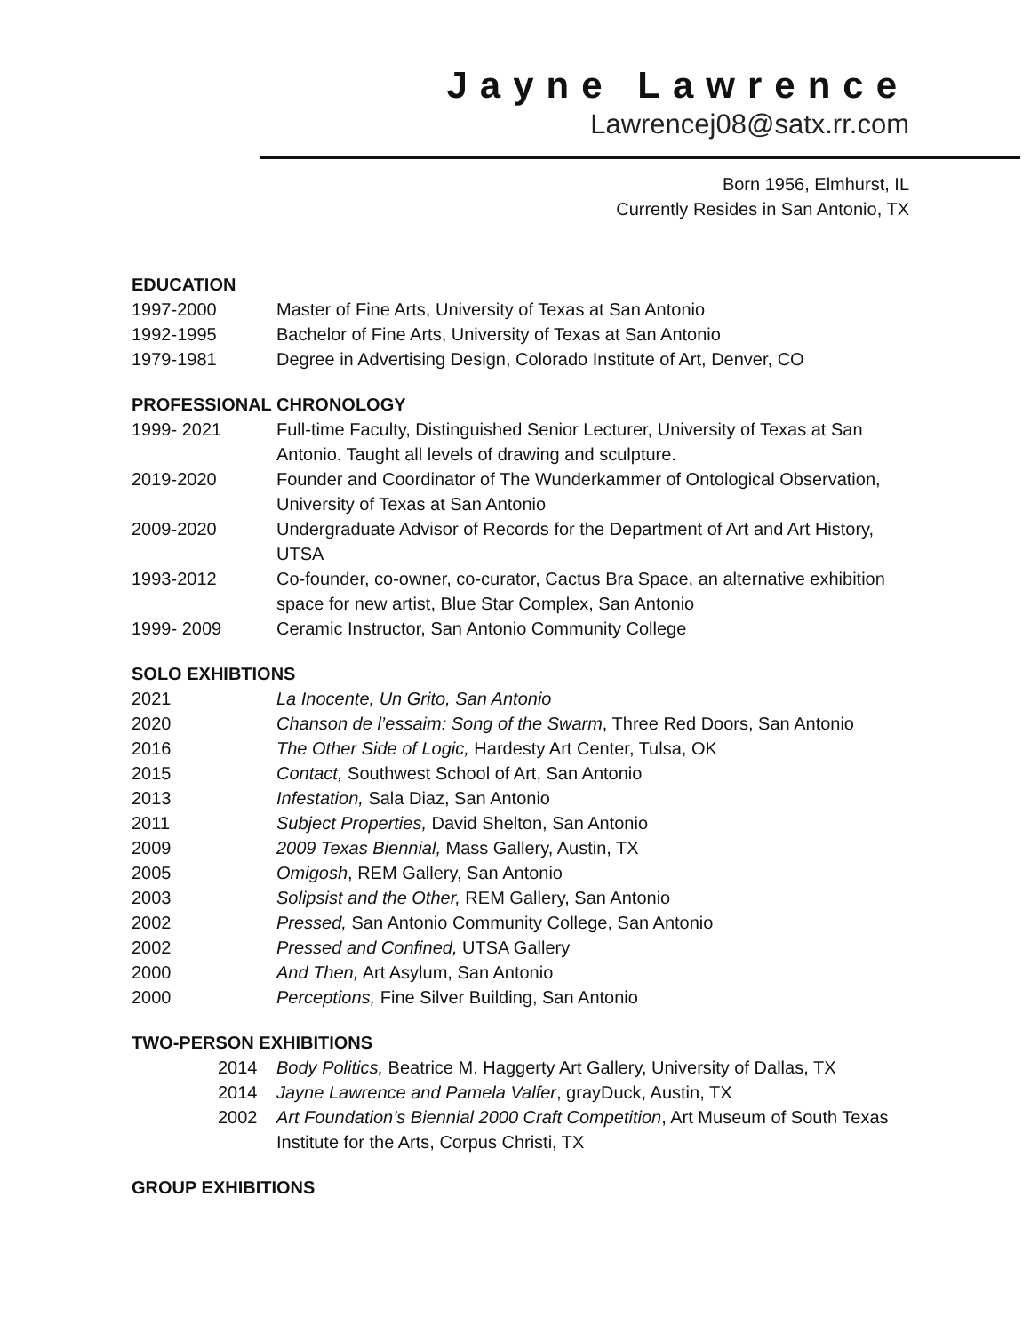Jayne Lawrence
Lawrencej08@satx.rr.com
Born 1956, Elmhurst, IL
Currently Resides in San Antonio, TX
EDUCATION
1997-2000 Master of Fine Arts, University of Texas at San Antonio
1992-1995 Bachelor of Fine Arts, University of Texas at San Antonio
1979-1981 Degree in Advertising Design, Colorado Institute of Art, Denver, CO
PROFESSIONAL CHRONOLOGY
1999- 2021 Full-time Faculty, Distinguished Senior Lecturer, University of Texas at San Antonio. Taught all levels of drawing and sculpture.
2019-2020 Founder and Coordinator of The Wunderkammer of Ontological Observation, University of Texas at San Antonio
2009-2020 Undergraduate Advisor of Records for the Department of Art and Art History, UTSA
1993-2012 Co-founder, co-owner, co-curator, Cactus Bra Space, an alternative exhibition space for new artist, Blue Star Complex, San Antonio
1999- 2009 Ceramic Instructor, San Antonio Community College
SOLO EXHIBTIONS
2021 La Inocente, Un Grito, San Antonio
2020 Chanson de l’essaim: Song of the Swarm, Three Red Doors, San Antonio
2016 The Other Side of Logic, Hardesty Art Center, Tulsa, OK
2015 Contact, Southwest School of Art, San Antonio
2013 Infestation, Sala Diaz, San Antonio
2011 Subject Properties, David Shelton, San Antonio
2009 2009 Texas Biennial, Mass Gallery, Austin, TX
2005 Omigosh, REM Gallery, San Antonio
2003 Solipsist and the Other, REM Gallery, San Antonio
2002 Pressed, San Antonio Community College, San Antonio
2002 Pressed and Confined, UTSA Gallery
2000 And Then, Art Asylum, San Antonio
2000 Perceptions, Fine Silver Building, San Antonio
TWO-PERSON EXHIBITIONS
2014 Body Politics, Beatrice M. Haggerty Art Gallery, University of Dallas, TX
2014 Jayne Lawrence and Pamela Valfer, grayDuck, Austin, TX
2002 Art Foundation’s Biennial 2000 Craft Competition, Art Museum of South Texas Institute for the Arts, Corpus Christi, TX
GROUP EXHIBITIONS